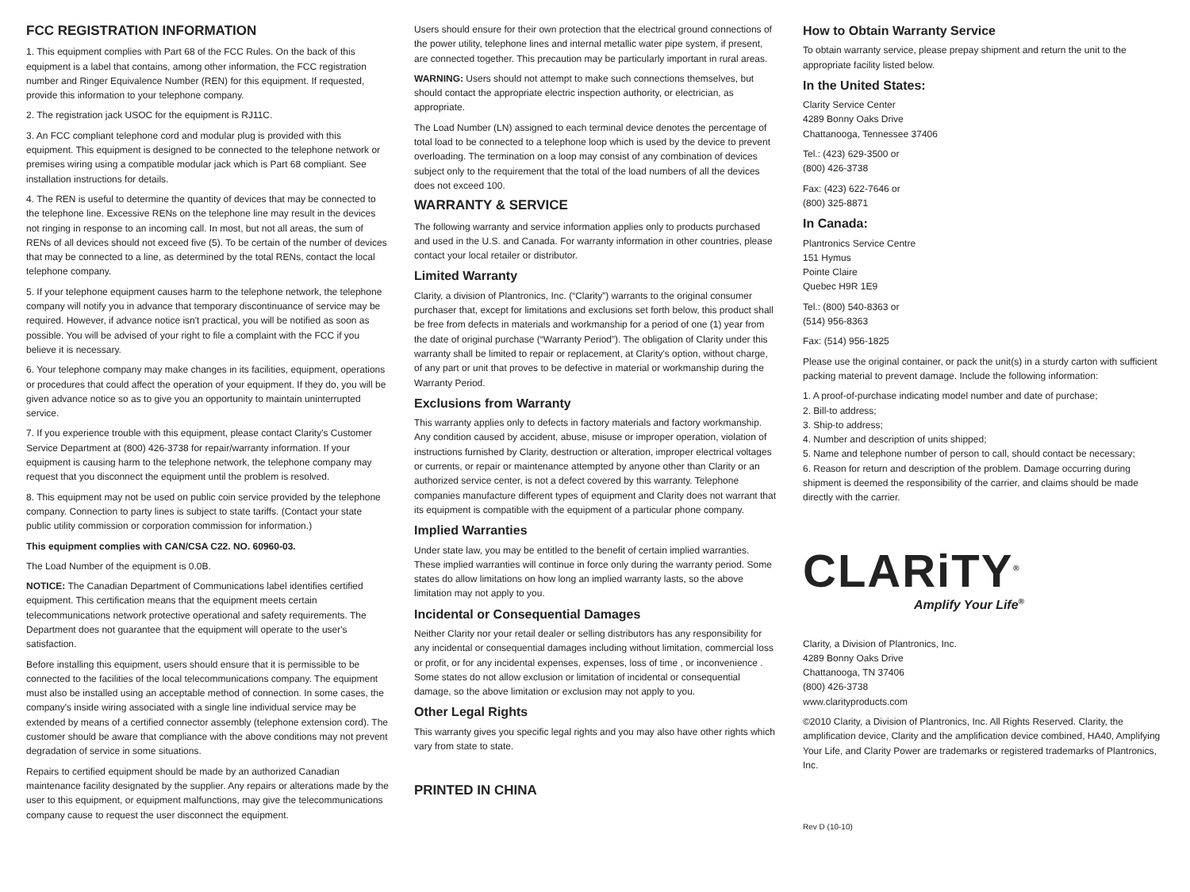FCC REGISTRATION INFORMATION
1. This equipment complies with Part 68 of the FCC Rules. On the back of this equipment is a label that contains, among other information, the FCC registration number and Ringer Equivalence Number (REN) for this equipment. If requested, provide this information to your telephone company.
2. The registration jack USOC for the equipment is RJ11C.
3. An FCC compliant telephone cord and modular plug is provided with this equipment. This equipment is designed to be connected to the telephone network or premises wiring using a compatible modular jack which is Part 68 compliant. See installation instructions for details.
4. The REN is useful to determine the quantity of devices that may be connected to the telephone line. Excessive RENs on the telephone line may result in the devices not ringing in response to an incoming call. In most, but not all areas, the sum of RENs of all devices should not exceed five (5). To be certain of the number of devices that may be connected to a line, as determined by the total RENs, contact the local telephone company.
5. If your telephone equipment causes harm to the telephone network, the telephone company will notify you in advance that temporary discontinuance of service may be required. However, if advance notice isn't practical, you will be notified as soon as possible. You will be advised of your right to file a complaint with the FCC if you believe it is necessary.
6. Your telephone company may make changes in its facilities, equipment, operations or procedures that could affect the operation of your equipment. If they do, you will be given advance notice so as to give you an opportunity to maintain uninterrupted service.
7. If you experience trouble with this equipment, please contact Clarity's Customer Service Department at (800) 426-3738 for repair/warranty information. If your equipment is causing harm to the telephone network, the telephone company may request that you disconnect the equipment until the problem is resolved.
8. This equipment may not be used on public coin service provided by the telephone company. Connection to party lines is subject to state tariffs. (Contact your state public utility commission or corporation commission for information.)
This equipment complies with CAN/CSA C22. NO. 60960-03.
The Load Number of the equipment is 0.0B.
NOTICE: The Canadian Department of Communications label identifies certified equipment. This certification means that the equipment meets certain telecommunications network protective operational and safety requirements. The Department does not guarantee that the equipment will operate to the user's satisfaction.
Before installing this equipment, users should ensure that it is permissible to be connected to the facilities of the local telecommunications company. The equipment must also be installed using an acceptable method of connection. In some cases, the company's inside wiring associated with a single line individual service may be extended by means of a certified connector assembly (telephone extension cord). The customer should be aware that compliance with the above conditions may not prevent degradation of service in some situations.
Repairs to certified equipment should be made by an authorized Canadian maintenance facility designated by the supplier. Any repairs or alterations made by the user to this equipment, or equipment malfunctions, may give the telecommunications company cause to request the user disconnect the equipment.
Users should ensure for their own protection that the electrical ground connections of the power utility, telephone lines and internal metallic water pipe system, if present, are connected together. This precaution may be particularly important in rural areas.
WARNING: Users should not attempt to make such connections themselves, but should contact the appropriate electric inspection authority, or electrician, as appropriate.
The Load Number (LN) assigned to each terminal device denotes the percentage of total load to be connected to a telephone loop which is used by the device to prevent overloading. The termination on a loop may consist of any combination of devices subject only to the requirement that the total of the load numbers of all the devices does not exceed 100.
WARRANTY & SERVICE
The following warranty and service information applies only to products purchased and used in the U.S. and Canada. For warranty information in other countries, please contact your local retailer or distributor.
Limited Warranty
Clarity, a division of Plantronics, Inc. (“Clarity”) warrants to the original consumer purchaser that, except for limitations and exclusions set forth below, this product shall be free from defects in materials and workmanship for a period of one (1) year from the date of original purchase (“Warranty Period”). The obligation of Clarity under this warranty shall be limited to repair or replacement, at Clarity's option, without charge, of any part or unit that proves to be defective in material or workmanship during the Warranty Period.
Exclusions from Warranty
This warranty applies only to defects in factory materials and factory workmanship. Any condition caused by accident, abuse, misuse or improper operation, violation of instructions furnished by Clarity, destruction or alteration, improper electrical voltages or currents, or repair or maintenance attempted by anyone other than Clarity or an authorized service center, is not a defect covered by this warranty. Telephone companies manufacture different types of equipment and Clarity does not warrant that its equipment is compatible with the equipment of a particular phone company.
Implied Warranties
Under state law, you may be entitled to the benefit of certain implied warranties. These implied warranties will continue in force only during the warranty period. Some states do allow limitations on how long an implied warranty lasts, so the above limitation may not apply to you.
Incidental or Consequential Damages
Neither Clarity nor your retail dealer or selling distributors has any responsibility for any incidental or consequential damages including without limitation, commercial loss or profit, or for any incidental expenses, expenses, loss of time , or inconvenience . Some states do not allow exclusion or limitation of incidental or consequential damage, so the above limitation or exclusion may not apply to you.
Other Legal Rights
This warranty gives you specific legal rights and you may also have other rights which vary from state to state.
PRINTED IN CHINA
How to Obtain Warranty Service
To obtain warranty service, please prepay shipment and return the unit to the appropriate facility listed below.
In the United States:
Clarity Service Center
4289 Bonny Oaks Drive
Chattanooga, Tennessee 37406
Tel.: (423) 629-3500 or
(800) 426-3738
Fax: (423) 622-7646 or
(800) 325-8871
In Canada:
Plantronics Service Centre
151 Hymus
Pointe Claire
Quebec H9R 1E9
Tel.: (800) 540-8363 or
(514) 956-8363
Fax: (514) 956-1825
Please use the original container, or pack the unit(s) in a sturdy carton with sufficient packing material to prevent damage. Include the following information:
1. A proof-of-purchase indicating model number and date of purchase;
2. Bill-to address;
3. Ship-to address;
4. Number and description of units shipped;
5. Name and telephone number of person to call, should contact be necessary;
6. Reason for return and description of the problem. Damage occurring during shipment is deemed the responsibility of the carrier, and claims should be made directly with the carrier.
CLARiTY<sup>®</sup>
Amplify Your Life<sup>®</sup>
Clarity, a Division of Plantronics, Inc.
4289 Bonny Oaks Drive
Chattanooga, TN 37406
(800) 426-3738
www.clarityproducts.com
©2010 Clarity, a Division of Plantronics, Inc. All Rights Reserved. Clarity, the amplification device, Clarity and the amplification device combined, HA40, Amplifying Your Life, and Clarity Power are trademarks or registered trademarks of Plantronics, Inc.
Rev D (10-10)